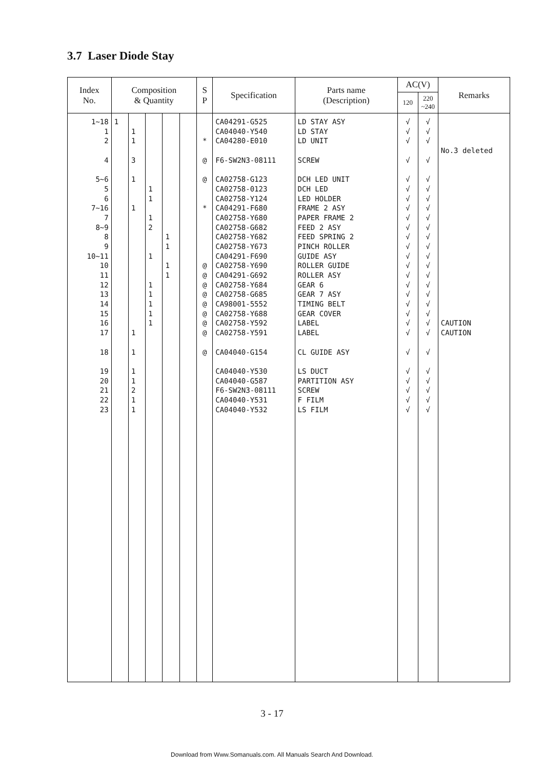3.7 Laser Diode Stay
| Index No. | Composition & Quantity | | | | | S P | Specification | Parts name (Description) | AC(V) | | Remarks |
| --- | --- | --- | --- | --- | --- | --- | --- | --- | --- | --- | --- |
| | | | | | | | | | 120 | 220 ~240 | |
| 1~18 | 1 | | | | | | CA04291-G525 | LD STAY ASY | √ | √ | |
| 1 | | 1 | | | | | CA04040-Y540 | LD STAY | √ | √ | |
| 2 | | 1 | | | | * | CA04280-E010 | LD UNIT | √ | √ | |
| | | | | | | | | | | | No.3 deleted |
| 4 | | 3 | | | | @ | F6-SW2N3-08111 | SCREW | √ | √ | |
| 5~6 | | 1 | | | | @ | CA02758-G123 | DCH LED UNIT | √ | √ | |
| 5 | | | 1 | | | | CA02758-0123 | DCH LED | √ | √ | |
| 6 | | | 1 | | | | CA02758-Y124 | LED HOLDER | √ | √ | |
| 7~16 | | 1 | | | | * | CA04291-F680 | FRAME 2 ASY | √ | √ | |
| 7 | | | 1 | | | | CA02758-Y680 | PAPER FRAME 2 | √ | √ | |
| 8~9 | | | 2 | | | | CA02758-G682 | FEED 2 ASY | √ | √ | |
| 8 | | | | 1 | | | CA02758-Y682 | FEED SPRING 2 | √ | √ | |
| 9 | | | | 1 | | | CA02758-Y673 | PINCH ROLLER | √ | √ | |
| 10~11 | | | 1 | | | | CA04291-F690 | GUIDE ASY | √ | √ | |
| 10 | | | | 1 | | @ | CA02758-Y690 | ROLLER GUIDE | √ | √ | |
| 11 | | | | 1 | | @ | CA04291-G692 | ROLLER ASY | √ | √ | |
| 12 | | | 1 | | | @ | CA02758-Y684 | GEAR 6 | √ | √ | |
| 13 | | | 1 | | | @ | CA02758-G685 | GEAR 7 ASY | √ | √ | |
| 14 | | | 1 | | | @ | CA98001-5552 | TIMING BELT | √ | √ | |
| 15 | | | 1 | | | @ | CA02758-Y688 | GEAR COVER | √ | √ | |
| 16 | | | 1 | | | @ | CA02758-Y592 | LABEL | √ | √ | CAUTION |
| 17 | | 1 | | | | @ | CA02758-Y591 | LABEL | √ | √ | CAUTION |
| 18 | | 1 | | | | @ | CA04040-G154 | CL GUIDE ASY | √ | √ | |
| 19 | | 1 | | | | | CA04040-Y530 | LS DUCT | √ | √ | |
| 20 | | 1 | | | | | CA04040-G587 | PARTITION ASY | √ | √ | |
| 21 | | 2 | | | | | F6-SW2N3-08111 | SCREW | √ | √ | |
| 22 | | 1 | | | | | CA04040-Y531 | F FILM | √ | √ | |
| 23 | | 1 | | | | | CA04040-Y532 | LS FILM | √ | √ | |
3 - 17
Download from Www.Somanuals.com. All Manuals Search And Download.